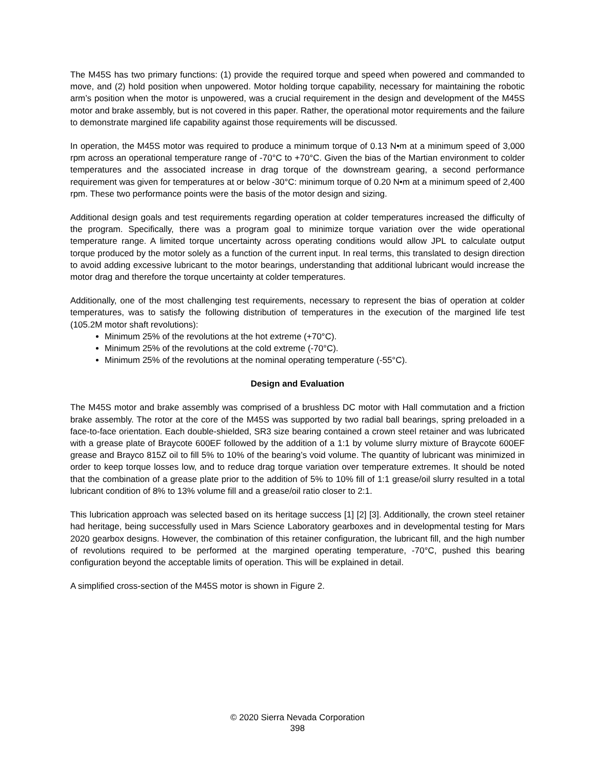The M45S has two primary functions: (1) provide the required torque and speed when powered and commanded to move, and (2) hold position when unpowered. Motor holding torque capability, necessary for maintaining the robotic arm’s position when the motor is unpowered, was a crucial requirement in the design and development of the M45S motor and brake assembly, but is not covered in this paper. Rather, the operational motor requirements and the failure to demonstrate margined life capability against those requirements will be discussed.
In operation, the M45S motor was required to produce a minimum torque of 0.13 N•m at a minimum speed of 3,000 rpm across an operational temperature range of -70°C to +70°C. Given the bias of the Martian environment to colder temperatures and the associated increase in drag torque of the downstream gearing, a second performance requirement was given for temperatures at or below -30°C: minimum torque of 0.20 N•m at a minimum speed of 2,400 rpm. These two performance points were the basis of the motor design and sizing.
Additional design goals and test requirements regarding operation at colder temperatures increased the difficulty of the program. Specifically, there was a program goal to minimize torque variation over the wide operational temperature range. A limited torque uncertainty across operating conditions would allow JPL to calculate output torque produced by the motor solely as a function of the current input. In real terms, this translated to design direction to avoid adding excessive lubricant to the motor bearings, understanding that additional lubricant would increase the motor drag and therefore the torque uncertainty at colder temperatures.
Additionally, one of the most challenging test requirements, necessary to represent the bias of operation at colder temperatures, was to satisfy the following distribution of temperatures in the execution of the margined life test (105.2M motor shaft revolutions):
Minimum 25% of the revolutions at the hot extreme (+70°C).
Minimum 25% of the revolutions at the cold extreme (-70°C).
Minimum 25% of the revolutions at the nominal operating temperature (-55°C).
Design and Evaluation
The M45S motor and brake assembly was comprised of a brushless DC motor with Hall commutation and a friction brake assembly. The rotor at the core of the M45S was supported by two radial ball bearings, spring preloaded in a face-to-face orientation. Each double-shielded, SR3 size bearing contained a crown steel retainer and was lubricated with a grease plate of Braycote 600EF followed by the addition of a 1:1 by volume slurry mixture of Braycote 600EF grease and Brayco 815Z oil to fill 5% to 10% of the bearing’s void volume. The quantity of lubricant was minimized in order to keep torque losses low, and to reduce drag torque variation over temperature extremes. It should be noted that the combination of a grease plate prior to the addition of 5% to 10% fill of 1:1 grease/oil slurry resulted in a total lubricant condition of 8% to 13% volume fill and a grease/oil ratio closer to 2:1.
This lubrication approach was selected based on its heritage success [1] [2] [3]. Additionally, the crown steel retainer had heritage, being successfully used in Mars Science Laboratory gearboxes and in developmental testing for Mars 2020 gearbox designs. However, the combination of this retainer configuration, the lubricant fill, and the high number of revolutions required to be performed at the margined operating temperature, -70°C, pushed this bearing configuration beyond the acceptable limits of operation. This will be explained in detail.
A simplified cross-section of the M45S motor is shown in Figure 2.
© 2020 Sierra Nevada Corporation
398